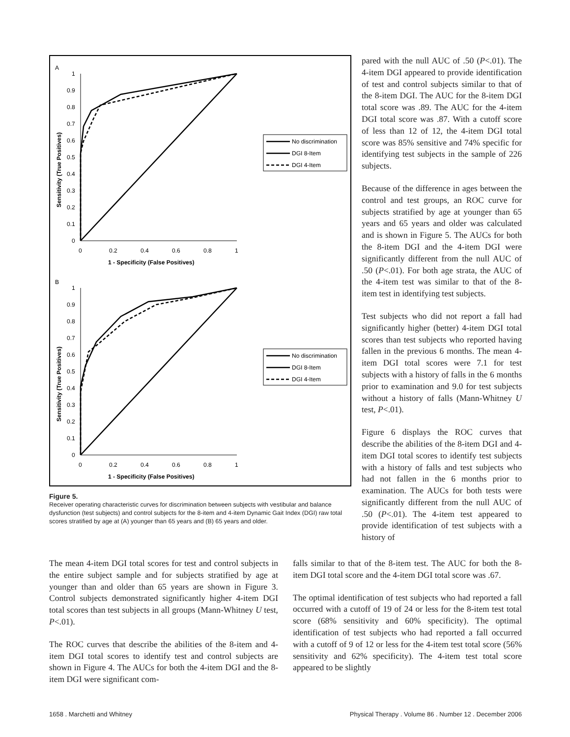A
1
0.9
0.8
0.7
0.6
0.5
0.4
0.3
0.2
0.1
0
0
0.2
0.4
0.6
0.8
1
1 - Specificity (False Positives)
Sensitivity (True Positives)
No discrimination
DGI 8-Item
DGI 4-Item
B
1
0.9
0.8
0.7
0.6
0.5
0.4
0.3
0.2
0.1
0
0
0.2
0.4
0.6
0.8
1
1 - Specificity (False Positives)
Sensitivity (True Positives)
No discrimination
DGI 8-Item
DGI 4-Item
Figure 5.
Receiver operating characteristic curves for discrimination between subjects with vestibular and balance dysfunction (test subjects) and control subjects for the 8-item and 4-item Dynamic Gait Index (DGI) raw total scores stratified by age at (A) younger than 65 years and (B) 65 years and older.
pared with the null AUC of .50 (P<.01). The 4-item DGI appeared to provide identification of test and control subjects similar to that of the 8-item DGI. The AUC for the 8-item DGI total score was .89. The AUC for the 4-item DGI total score was .87. With a cutoff score of less than 12 of 12, the 4-item DGI total score was 85% sensitive and 74% specific for identifying test subjects in the sample of 226 subjects.
Because of the difference in ages between the control and test groups, an ROC curve for subjects stratified by age at younger than 65 years and 65 years and older was calculated and is shown in Figure 5. The AUCs for both the 8-item DGI and the 4-item DGI were significantly different from the null AUC of .50 (P<.01). For both age strata, the AUC of the 4-item test was similar to that of the 8-item test in identifying test subjects.
Test subjects who did not report a fall had significantly higher (better) 4-item DGI total scores than test subjects who reported having fallen in the previous 6 months. The mean 4-item DGI total scores were 7.1 for test subjects with a history of falls in the 6 months prior to examination and 9.0 for test subjects without a history of falls (Mann-Whitney U test, P<.01).
Figure 6 displays the ROC curves that describe the abilities of the 8-item DGI and 4-item DGI total scores to identify test subjects with a history of falls and test subjects who had not fallen in the 6 months prior to examination. The AUCs for both tests were significantly different from the null AUC of .50 (P<.01). The 4-item test appeared to provide identification of test subjects with a history of
The mean 4-item DGI total scores for test and control subjects in the entire subject sample and for subjects stratified by age at younger than and older than 65 years are shown in Figure 3. Control subjects demonstrated significantly higher 4-item DGI total scores than test subjects in all groups (Mann-Whitney U test, P<.01).
The ROC curves that describe the abilities of the 8-item and 4-item DGI total scores to identify test and control subjects are shown in Figure 4. The AUCs for both the 4-item DGI and the 8-item DGI were significant com-
falls similar to that of the 8-item test. The AUC for both the 8-item DGI total score and the 4-item DGI total score was .67.
The optimal identification of test subjects who had reported a fall occurred with a cutoff of 19 of 24 or less for the 8-item test total score (68% sensitivity and 60% specificity). The optimal identification of test subjects who had reported a fall occurred with a cutoff of 9 of 12 or less for the 4-item test total score (56% sensitivity and 62% specificity). The 4-item test total score appeared to be slightly
1658 . Marchetti and Whitney Physical Therapy . Volume 86 . Number 12 . December 2006